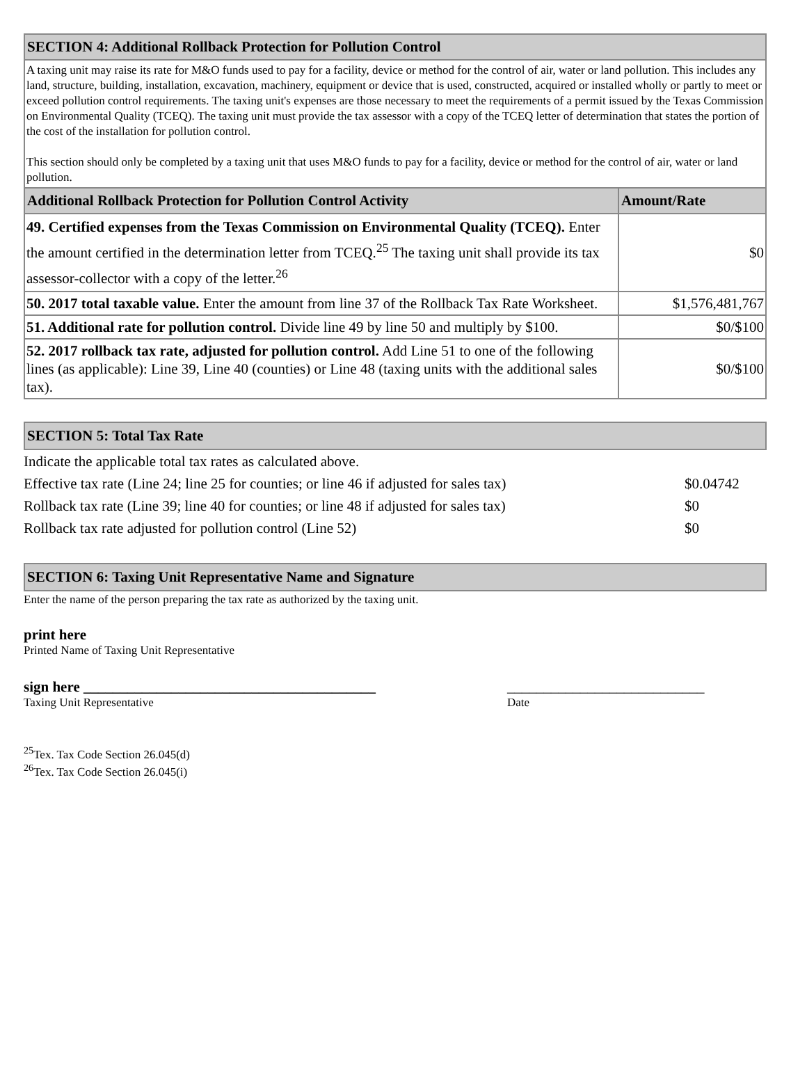| SECTION 4: Additional Rollback Protection for Pollution Control | |
| --- | --- |
| A taxing unit may raise its rate for M&O funds used to pay for a facility, device or method for the control of air, water or land pollution. This includes any land, structure, building, installation, excavation, machinery, equipment or device that is used, constructed, acquired or installed wholly or partly to meet or exceed pollution control requirements. The taxing unit's expenses are those necessary to meet the requirements of a permit issued by the Texas Commission on Environmental Quality (TCEQ). The taxing unit must provide the tax assessor with a copy of the TCEQ letter of determination that states the portion of the cost of the installation for pollution control. This section should only be completed by a taxing unit that uses M&O funds to pay for a facility, device or method for the control of air, water or land pollution. | |
| Additional Rollback Protection for Pollution Control Activity | Amount/Rate |
| 49. Certified expenses from the Texas Commission on Environmental Quality (TCEQ). Enter the amount certified in the determination letter from TCEQ.<sup>25</sup> The taxing unit shall provide its tax assessor-collector with a copy of the letter.<sup>26</sup> | $0 |
| 50. 2017 total taxable value. Enter the amount from line 37 of the Rollback Tax Rate Worksheet. | $1,576,481,767 |
| 51. Additional rate for pollution control. Divide line 49 by line 50 and multiply by $100. | $0/$100 |
| 52. 2017 rollback tax rate, adjusted for pollution control. Add Line 51 to one of the following lines (as applicable): Line 39, Line 40 (counties) or Line 48 (taxing units with the additional sales tax). | $0/$100 |
SECTION 5: Total Tax Rate
Indicate the applicable total tax rates as calculated above.
Effective tax rate (Line 24; line 25 for counties; or line 46 if adjusted for sales tax) $0.04742
Rollback tax rate (Line 39; line 40 for counties; or line 48 if adjusted for sales tax) $0
Rollback tax rate adjusted for pollution control (Line 52) $0
SECTION 6: Taxing Unit Representative Name and Signature
Enter the name of the person preparing the tax rate as authorized by the taxing unit.
print here
Printed Name of Taxing Unit Representative
sign here ________________________________________ ___________________________
Taxing Unit Representative Date
<sup>25</sup> Tex. Tax Code Section 26.045(d)
<sup>26</sup> Tex. Tax Code Section 26.045(i)